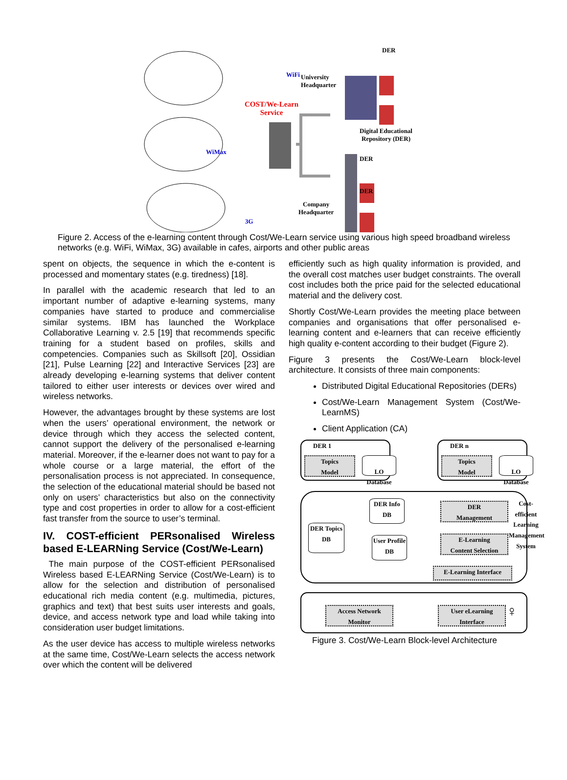WiFi
WiMax
3G
COST/We-Learn
Service
University
Headquarter
DER
Digital Educational
Repository (DER)
DER
DER
Company
Headquarter
Figure 2. Access of the e-learning content through Cost/We-Learn service using various high speed broadband wireless networks (e.g. WiFi, WiMax, 3G) available in cafes, airports and other public areas
spent on objects, the sequence in which the e-content is processed and momentary states (e.g. tiredness) [18].
In parallel with the academic research that led to an important number of adaptive e-learning systems, many companies have started to produce and commercialise similar systems. IBM has launched the Workplace Collaborative Learning v. 2.5 [19] that recommends specific training for a student based on profiles, skills and competencies. Companies such as Skillsoft [20], Ossidian [21], Pulse Learning [22] and Interactive Services [23] are already developing e-learning systems that deliver content tailored to either user interests or devices over wired and wireless networks.
However, the advantages brought by these systems are lost when the users’ operational environment, the network or device through which they access the selected content, cannot support the delivery of the personalised e-learning material. Moreover, if the e-learner does not want to pay for a whole course or a large material, the effort of the personalisation process is not appreciated. In consequence, the selection of the educational material should be based not only on users’ characteristics but also on the connectivity type and cost properties in order to allow for a cost-efficient fast transfer from the source to user’s terminal.
IV. COST-efficient PERsonalised Wireless based E-LEARNing Service (Cost/We-Learn)
The main purpose of the COST-efficient PERsonalised Wireless based E-LEARNing Service (Cost/We-Learn) is to allow for the selection and distribution of personalised educational rich media content (e.g. multimedia, pictures, graphics and text) that best suits user interests and goals, device, and access network type and load while taking into consideration user budget limitations.
As the user device has access to multiple wireless networks at the same time, Cost/We-Learn selects the access network over which the content will be delivered
efficiently such as high quality information is provided, and the overall cost matches user budget constraints. The overall cost includes both the price paid for the selected educational material and the delivery cost.
Shortly Cost/We-Learn provides the meeting place between companies and organisations that offer personalised e-learning content and e-learners that can receive efficiently high quality e-content according to their budget (Figure 2).
Figure 3 presents the Cost/We-Learn block-level architecture. It consists of three main components:
Distributed Digital Educational Repositories (DERs)
Cost/We-Learn Management System (Cost/We-LearnMS)
Client Application (CA)
DER 1
Topics
Model
LO Database
...
DER n
Topics
Model
LO Database
DER Topics DB
DER Info DB
User Profile DB
DER
Management
E-Learning
Content Selection
E-Learning Interface
Cost-efficient Learning Management System
Access Network
Monitor
User eLearning
Interface
♀
Figure 3. Cost/We-Learn Block-level Architecture